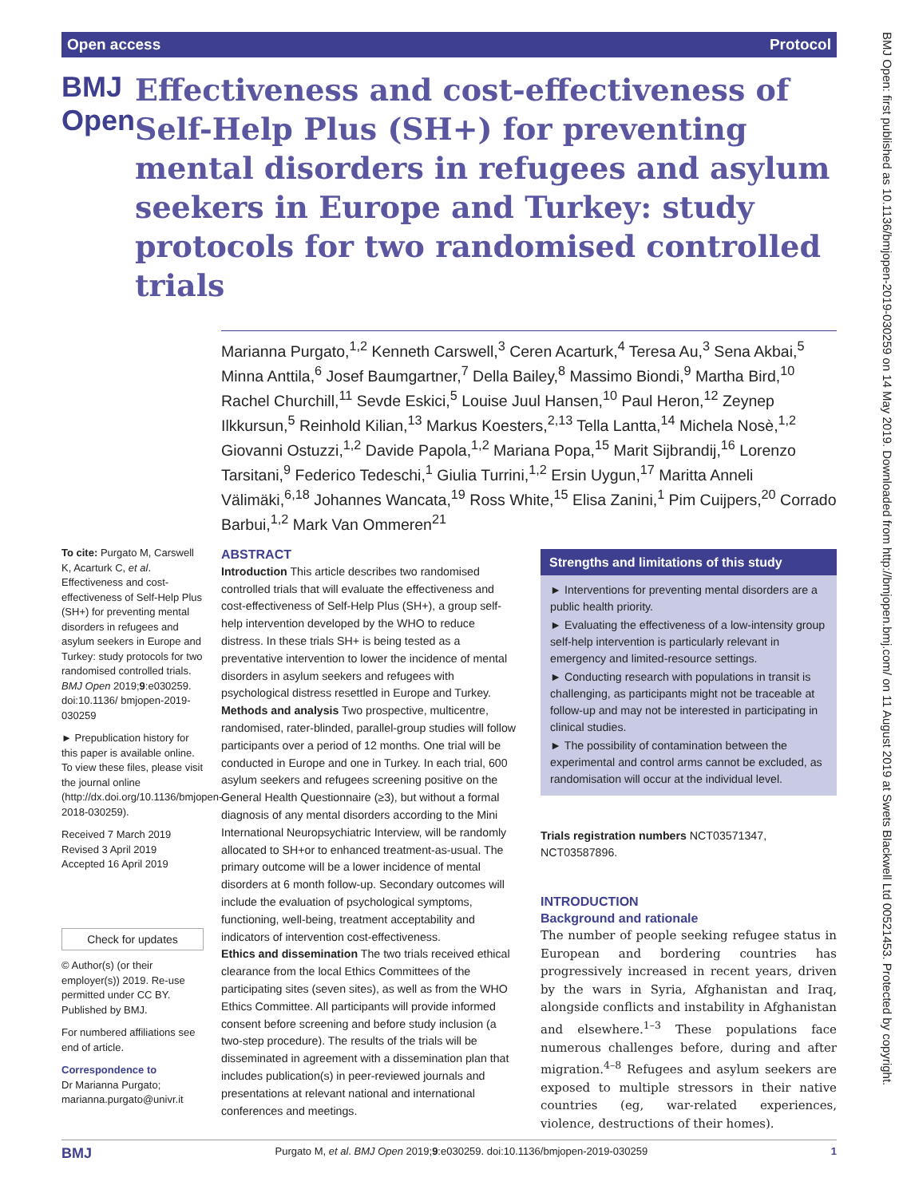Open access Protocol
BMJ Open
Effectiveness and cost-effectiveness of Self-Help Plus (SH+) for preventing mental disorders in refugees and asylum seekers in Europe and Turkey: study protocols for two randomised controlled trials
Marianna Purgato,<sup>1,2</sup> Kenneth Carswell,<sup>3</sup> Ceren Acarturk,<sup>4</sup> Teresa Au,<sup>3</sup> Sena Akbai,<sup>5</sup> Minna Anttila,<sup>6</sup> Josef Baumgartner,<sup>7</sup> Della Bailey,<sup>8</sup> Massimo Biondi,<sup>9</sup> Martha Bird,<sup>10</sup> Rachel Churchill,<sup>11</sup> Sevde Eskici,<sup>5</sup> Louise Juul Hansen,<sup>10</sup> Paul Heron,<sup>12</sup> Zeynep Ilkkursun,<sup>5</sup> Reinhold Kilian,<sup>13</sup> Markus Koesters,<sup>2,13</sup> Tella Lantta,<sup>14</sup> Michela Nosè,<sup>1,2</sup> Giovanni Ostuzzi,<sup>1,2</sup> Davide Papola,<sup>1,2</sup> Mariana Popa,<sup>15</sup> Marit Sijbrandij,<sup>16</sup> Lorenzo Tarsitani,<sup>9</sup> Federico Tedeschi,<sup>1</sup> Giulia Turrini,<sup>1,2</sup> Ersin Uygun,<sup>17</sup> Maritta Anneli Välimäki,<sup>6,18</sup> Johannes Wancata,<sup>19</sup> Ross White,<sup>15</sup> Elisa Zanini,<sup>1</sup> Pim Cuijpers,<sup>20</sup> Corrado Barbui,<sup>1,2</sup> Mark Van Ommeren<sup>21</sup>
To cite: Purgato M, Carswell K, Acarturk C, et al. Effectiveness and cost-effectiveness of Self-Help Plus (SH+) for preventing mental disorders in refugees and asylum seekers in Europe and Turkey: study protocols for two randomised controlled trials. BMJ Open 2019;9:e030259. doi:10.1136/ bmjopen-2019-030259
► Prepublication history for this paper is available online. To view these files, please visit the journal online (http://dx.doi.org/10.1136/bmjopen-2018-030259).
Received 7 March 2019
Revised 3 April 2019
Accepted 16 April 2019
Check for updates
© Author(s) (or their employer(s)) 2019. Re-use permitted under CC BY. Published by BMJ.
For numbered affiliations see end of article.
Correspondence to
Dr Marianna Purgato; marianna.purgato@univr.it
ABSTRACT
Introduction This article describes two randomised controlled trials that will evaluate the effectiveness and cost-effectiveness of Self-Help Plus (SH+), a group self-help intervention developed by the WHO to reduce distress. In these trials SH+ is being tested as a preventative intervention to lower the incidence of mental disorders in asylum seekers and refugees with psychological distress resettled in Europe and Turkey.
Methods and analysis Two prospective, multicentre, randomised, rater-blinded, parallel-group studies will follow participants over a period of 12 months. One trial will be conducted in Europe and one in Turkey. In each trial, 600 asylum seekers and refugees screening positive on the General Health Questionnaire (≥3), but without a formal diagnosis of any mental disorders according to the Mini International Neuropsychiatric Interview, will be randomly allocated to SH+or to enhanced treatment-as-usual. The primary outcome will be a lower incidence of mental disorders at 6 month follow-up. Secondary outcomes will include the evaluation of psychological symptoms, functioning, well-being, treatment acceptability and indicators of intervention cost-effectiveness.
Ethics and dissemination The two trials received ethical clearance from the local Ethics Committees of the participating sites (seven sites), as well as from the WHO Ethics Committee. All participants will provide informed consent before screening and before study inclusion (a two-step procedure). The results of the trials will be disseminated in agreement with a dissemination plan that includes publication(s) in peer-reviewed journals and presentations at relevant national and international conferences and meetings.
Strengths and limitations of this study
► Interventions for preventing mental disorders are a public health priority.
► Evaluating the effectiveness of a low-intensity group self-help intervention is particularly relevant in emergency and limited-resource settings.
► Conducting research with populations in transit is challenging, as participants might not be traceable at follow-up and may not be interested in participating in clinical studies.
► The possibility of contamination between the experimental and control arms cannot be excluded, as randomisation will occur at the individual level.
Trials registration numbers NCT03571347, NCT03587896.
INTRODUCTION
Background and rationale
The number of people seeking refugee status in European and bordering countries has progressively increased in recent years, driven by the wars in Syria, Afghanistan and Iraq, alongside conflicts and instability in Afghanistan and elsewhere.<sup>1–3</sup> These populations face numerous challenges before, during and after migration.<sup>4–8</sup> Refugees and asylum seekers are exposed to multiple stressors in their native countries (eg, war-related experiences, violence, destructions of their homes).
BMJ Open: first published as 10.1136/bmjopen-2019-030259 on 14 May 2019. Downloaded from http://bmjopen.bmj.com/ on 11 August 2019 at Swets Blackwell Ltd 00521453. Protected by copyright.
BMJ Purgato M, et al. BMJ Open 2019;9:e030259. doi:10.1136/bmjopen-2019-030259 1